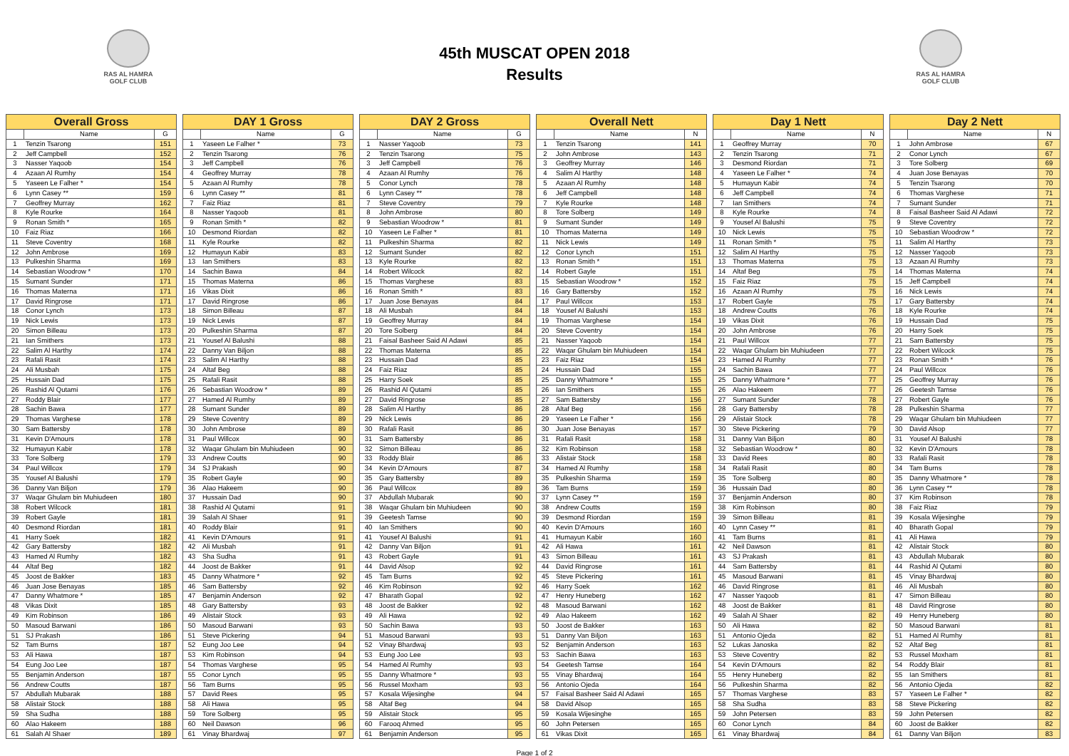RAS AL HAMRA
GOLF CLUB
45th MUSCAT OPEN 2018
Results
RAS AL HAMRA
GOLF CLUB
| Overall Gross | | |
| --- | --- | --- |
| | Name | G |
| 1 | Tenzin Tsarong | 151 |
| 2 | Jeff Campbell | 152 |
| 3 | Nasser Yaqoob | 154 |
| 4 | Azaan Al Rumhy | 154 |
| 5 | Yaseen Le Falher * | 154 |
| 6 | Lynn Casey ** | 159 |
| 7 | Geoffrey Murray | 162 |
| 8 | Kyle Rourke | 164 |
| 9 | Ronan Smith * | 165 |
| 10 | Faiz Riaz | 166 |
| 11 | Steve Coventry | 168 |
| 12 | John Ambrose | 169 |
| 13 | Pulkeshin Sharma | 169 |
| 14 | Sebastian Woodrow * | 170 |
| 15 | Sumant Sunder | 171 |
| 16 | Thomas Materna | 171 |
| 17 | David Ringrose | 171 |
| 18 | Conor Lynch | 173 |
| 19 | Nick Lewis | 173 |
| 20 | Simon Billeau | 173 |
| 21 | Ian Smithers | 173 |
| 22 | Salim Al Harthy | 174 |
| 23 | Rafali Rasit | 174 |
| 24 | Ali Musbah | 175 |
| 25 | Hussain Dad | 175 |
| 26 | Rashid Al Qutami | 176 |
| 27 | Roddy Blair | 177 |
| 28 | Sachin Bawa | 177 |
| 29 | Thomas Varghese | 178 |
| 30 | Sam Battersby | 178 |
| 31 | Kevin D'Amours | 178 |
| 32 | Humayun Kabir | 178 |
| 33 | Tore Solberg | 179 |
| 34 | Paul Willcox | 179 |
| 35 | Yousef Al Balushi | 179 |
| 36 | Danny Van Biljon | 179 |
| 37 | Waqar Ghulam bin Muhiudeen | 180 |
| 38 | Robert Wilcock | 181 |
| 39 | Robert Gayle | 181 |
| 40 | Desmond Riordan | 181 |
| 41 | Harry Soek | 182 |
| 42 | Gary Battersby | 182 |
| 43 | Hamed Al Rumhy | 182 |
| 44 | Altaf Beg | 182 |
| 45 | Joost de Bakker | 183 |
| 46 | Juan Jose Benayas | 185 |
| 47 | Danny Whatmore * | 185 |
| 48 | Vikas Dixit | 185 |
| 49 | Kim Robinson | 186 |
| 50 | Masoud Barwani | 186 |
| 51 | SJ Prakash | 186 |
| 52 | Tam Burns | 187 |
| 53 | Ali Hawa | 187 |
| 54 | Eung Joo Lee | 187 |
| 55 | Benjamin Anderson | 187 |
| 56 | Andrew Coutts | 187 |
| 57 | Abdullah Mubarak | 188 |
| 58 | Alistair Stock | 188 |
| 59 | Sha Sudha | 188 |
| 60 | Alao Hakeem | 188 |
| 61 | Salah Al Shaer | 189 |
| DAY 1 Gross | | |
| --- | --- | --- |
| | Name | G |
| 1 | Yaseen Le Falher * | 73 |
| 2 | Tenzin Tsarong | 76 |
| 3 | Jeff Campbell | 76 |
| 4 | Geoffrey Murray | 78 |
| 5 | Azaan Al Rumhy | 78 |
| 6 | Lynn Casey ** | 81 |
| 7 | Faiz Riaz | 81 |
| 8 | Nasser Yaqoob | 81 |
| 9 | Ronan Smith * | 82 |
| 10 | Desmond Riordan | 82 |
| 11 | Kyle Rourke | 82 |
| 12 | Humayun Kabir | 83 |
| 13 | Ian Smithers | 83 |
| 14 | Sachin Bawa | 84 |
| 15 | Thomas Materna | 86 |
| 16 | Vikas Dixit | 86 |
| 17 | David Ringrose | 86 |
| 18 | Simon Billeau | 87 |
| 19 | Nick Lewis | 87 |
| 20 | Pulkeshin Sharma | 87 |
| 21 | Yousef Al Balushi | 88 |
| 22 | Danny Van Biljon | 88 |
| 23 | Salim Al Harthy | 88 |
| 24 | Altaf Beg | 88 |
| 25 | Rafali Rasit | 88 |
| 26 | Sebastian Woodrow * | 89 |
| 27 | Hamed Al Rumhy | 89 |
| 28 | Sumant Sunder | 89 |
| 29 | Steve Coventry | 89 |
| 30 | John Ambrose | 89 |
| 31 | Paul Willcox | 90 |
| 32 | Waqar Ghulam bin Muhiudeen | 90 |
| 33 | Andrew Coutts | 90 |
| 34 | SJ Prakash | 90 |
| 35 | Robert Gayle | 90 |
| 36 | Alao Hakeem | 90 |
| 37 | Hussain Dad | 90 |
| 38 | Rashid Al Qutami | 91 |
| 39 | Salah Al Shaer | 91 |
| 40 | Roddy Blair | 91 |
| 41 | Kevin D'Amours | 91 |
| 42 | Ali Musbah | 91 |
| 43 | Sha Sudha | 91 |
| 44 | Joost de Bakker | 91 |
| 45 | Danny Whatmore * | 92 |
| 46 | Sam Battersby | 92 |
| 47 | Benjamin Anderson | 92 |
| 48 | Gary Battersby | 93 |
| 49 | Alistair Stock | 93 |
| 50 | Masoud Barwani | 93 |
| 51 | Steve Pickering | 94 |
| 52 | Eung Joo Lee | 94 |
| 53 | Kim Robinson | 94 |
| 54 | Thomas Varghese | 95 |
| 55 | Conor Lynch | 95 |
| 56 | Tam Burns | 95 |
| 57 | David Rees | 95 |
| 58 | Ali Hawa | 95 |
| 59 | Tore Solberg | 95 |
| 60 | Neil Dawson | 96 |
| 61 | Vinay Bhardwaj | 97 |
| DAY 2 Gross | | |
| --- | --- | --- |
| | Name | G |
| 1 | Nasser Yaqoob | 73 |
| 2 | Tenzin Tsarong | 75 |
| 3 | Jeff Campbell | 76 |
| 4 | Azaan Al Rumhy | 76 |
| 5 | Conor Lynch | 78 |
| 6 | Lynn Casey ** | 78 |
| 7 | Steve Coventry | 79 |
| 8 | John Ambrose | 80 |
| 9 | Sebastian Woodrow * | 81 |
| 10 | Yaseen Le Falher * | 81 |
| 11 | Pulkeshin Sharma | 82 |
| 12 | Sumant Sunder | 82 |
| 13 | Kyle Rourke | 82 |
| 14 | Robert Wilcock | 82 |
| 15 | Thomas Varghese | 83 |
| 16 | Ronan Smith * | 83 |
| 17 | Juan Jose Benayas | 84 |
| 18 | Ali Musbah | 84 |
| 19 | Geoffrey Murray | 84 |
| 20 | Tore Solberg | 84 |
| 21 | Faisal Basheer Said Al Adawi | 85 |
| 22 | Thomas Materna | 85 |
| 23 | Hussain Dad | 85 |
| 24 | Faiz Riaz | 85 |
| 25 | Harry Soek | 85 |
| 26 | Rashid Al Qutami | 85 |
| 27 | David Ringrose | 85 |
| 28 | Salim Al Harthy | 86 |
| 29 | Nick Lewis | 86 |
| 30 | Rafali Rasit | 86 |
| 31 | Sam Battersby | 86 |
| 32 | Simon Billeau | 86 |
| 33 | Roddy Blair | 86 |
| 34 | Kevin D'Amours | 87 |
| 35 | Gary Battersby | 89 |
| 36 | Paul Willcox | 89 |
| 37 | Abdullah Mubarak | 90 |
| 38 | Waqar Ghulam bin Muhiudeen | 90 |
| 39 | Geetesh Tamse | 90 |
| 40 | Ian Smithers | 90 |
| 41 | Yousef Al Balushi | 91 |
| 42 | Danny Van Biljon | 91 |
| 43 | Robert Gayle | 91 |
| 44 | David Alsop | 92 |
| 45 | Tam Burns | 92 |
| 46 | Kim Robinson | 92 |
| 47 | Bharath Gopal | 92 |
| 48 | Joost de Bakker | 92 |
| 49 | Ali Hawa | 92 |
| 50 | Sachin Bawa | 93 |
| 51 | Masoud Barwani | 93 |
| 52 | Vinay Bhardwaj | 93 |
| 53 | Eung Joo Lee | 93 |
| 54 | Hamed Al Rumhy | 93 |
| 55 | Danny Whatmore * | 93 |
| 56 | Russel Moxham | 93 |
| 57 | Kosala Wijesinghe | 94 |
| 58 | Altaf Beg | 94 |
| 59 | Alistair Stock | 95 |
| 60 | Farooq Ahmed | 95 |
| 61 | Benjamin Anderson | 95 |
| Overall Nett | | |
| --- | --- | --- |
| | Name | N |
| 1 | Tenzin Tsarong | 141 |
| 2 | John Ambrose | 143 |
| 3 | Geoffrey Murray | 146 |
| 4 | Salim Al Harthy | 148 |
| 5 | Azaan Al Rumhy | 148 |
| 6 | Jeff Campbell | 148 |
| 7 | Kyle Rourke | 148 |
| 8 | Tore Solberg | 149 |
| 9 | Sumant Sunder | 149 |
| 10 | Thomas Materna | 149 |
| 11 | Nick Lewis | 149 |
| 12 | Conor Lynch | 151 |
| 13 | Ronan Smith * | 151 |
| 14 | Robert Gayle | 151 |
| 15 | Sebastian Woodrow * | 152 |
| 16 | Gary Battersby | 152 |
| 17 | Paul Willcox | 153 |
| 18 | Yousef Al Balushi | 153 |
| 19 | Thomas Varghese | 154 |
| 20 | Steve Coventry | 154 |
| 21 | Nasser Yaqoob | 154 |
| 22 | Waqar Ghulam bin Muhiudeen | 154 |
| 23 | Faiz Riaz | 154 |
| 24 | Hussain Dad | 155 |
| 25 | Danny Whatmore * | 155 |
| 26 | Ian Smithers | 155 |
| 27 | Sam Battersby | 156 |
| 28 | Altaf Beg | 156 |
| 29 | Yaseen Le Falher * | 156 |
| 30 | Juan Jose Benayas | 157 |
| 31 | Rafali Rasit | 158 |
| 32 | Kim Robinson | 158 |
| 33 | Alistair Stock | 158 |
| 34 | Hamed Al Rumhy | 158 |
| 35 | Pulkeshin Sharma | 159 |
| 36 | Tam Burns | 159 |
| 37 | Lynn Casey ** | 159 |
| 38 | Andrew Coutts | 159 |
| 39 | Desmond Riordan | 159 |
| 40 | Kevin D'Amours | 160 |
| 41 | Humayun Kabir | 160 |
| 42 | Ali Hawa | 161 |
| 43 | Simon Billeau | 161 |
| 44 | David Ringrose | 161 |
| 45 | Steve Pickering | 161 |
| 46 | Harry Soek | 162 |
| 47 | Henry Huneberg | 162 |
| 48 | Masoud Barwani | 162 |
| 49 | Alao Hakeem | 162 |
| 50 | Joost de Bakker | 163 |
| 51 | Danny Van Biljon | 163 |
| 52 | Benjamin Anderson | 163 |
| 53 | Sachin Bawa | 163 |
| 54 | Geetesh Tamse | 164 |
| 55 | Vinay Bhardwaj | 164 |
| 56 | Antonio Ojeda | 164 |
| 57 | Faisal Basheer Said Al Adawi | 165 |
| 58 | David Alsop | 165 |
| 59 | Kosala Wijesinghe | 165 |
| 60 | John Petersen | 165 |
| 61 | Vikas Dixit | 165 |
| Day 1 Nett | | |
| --- | --- | --- |
| | Name | N |
| 1 | Geoffrey Murray | 70 |
| 2 | Tenzin Tsarong | 71 |
| 3 | Desmond Riordan | 71 |
| 4 | Yaseen Le Falher * | 74 |
| 5 | Humayun Kabir | 74 |
| 6 | Jeff Campbell | 74 |
| 7 | Ian Smithers | 74 |
| 8 | Kyle Rourke | 74 |
| 9 | Yousef Al Balushi | 75 |
| 10 | Nick Lewis | 75 |
| 11 | Ronan Smith * | 75 |
| 12 | Salim Al Harthy | 75 |
| 13 | Thomas Materna | 75 |
| 14 | Altaf Beg | 75 |
| 15 | Faiz Riaz | 75 |
| 16 | Azaan Al Rumhy | 75 |
| 17 | Robert Gayle | 75 |
| 18 | Andrew Coutts | 76 |
| 19 | Vikas Dixit | 76 |
| 20 | John Ambrose | 76 |
| 21 | Paul Willcox | 77 |
| 22 | Waqar Ghulam bin Muhiudeen | 77 |
| 23 | Hamed Al Rumhy | 77 |
| 24 | Sachin Bawa | 77 |
| 25 | Danny Whatmore * | 77 |
| 26 | Alao Hakeem | 77 |
| 27 | Sumant Sunder | 78 |
| 28 | Gary Battersby | 78 |
| 29 | Alistair Stock | 78 |
| 30 | Steve Pickering | 79 |
| 31 | Danny Van Biljon | 80 |
| 32 | Sebastian Woodrow * | 80 |
| 33 | David Rees | 80 |
| 34 | Rafali Rasit | 80 |
| 35 | Tore Solberg | 80 |
| 36 | Hussain Dad | 80 |
| 37 | Benjamin Anderson | 80 |
| 38 | Kim Robinson | 80 |
| 39 | Simon Billeau | 81 |
| 40 | Lynn Casey ** | 81 |
| 41 | Tam Burns | 81 |
| 42 | Neil Dawson | 81 |
| 43 | SJ Prakash | 81 |
| 44 | Sam Battersby | 81 |
| 45 | Masoud Barwani | 81 |
| 46 | David Ringrose | 81 |
| 47 | Nasser Yaqoob | 81 |
| 48 | Joost de Bakker | 81 |
| 49 | Salah Al Shaer | 82 |
| 50 | Ali Hawa | 82 |
| 51 | Antonio Ojeda | 82 |
| 52 | Lukas Janoska | 82 |
| 53 | Steve Coventry | 82 |
| 54 | Kevin D'Amours | 82 |
| 55 | Henry Huneberg | 82 |
| 56 | Pulkeshin Sharma | 82 |
| 57 | Thomas Varghese | 83 |
| 58 | Sha Sudha | 83 |
| 59 | John Petersen | 83 |
| 60 | Conor Lynch | 84 |
| 61 | Vinay Bhardwaj | 84 |
| Day 2 Nett | | |
| --- | --- | --- |
| | Name | N |
| 1 | John Ambrose | 67 |
| 2 | Conor Lynch | 67 |
| 3 | Tore Solberg | 69 |
| 4 | Juan Jose Benayas | 70 |
| 5 | Tenzin Tsarong | 70 |
| 6 | Thomas Varghese | 71 |
| 7 | Sumant Sunder | 71 |
| 8 | Faisal Basheer Said Al Adawi | 72 |
| 9 | Steve Coventry | 72 |
| 10 | Sebastian Woodrow * | 72 |
| 11 | Salim Al Harthy | 73 |
| 12 | Nasser Yaqoob | 73 |
| 13 | Azaan Al Rumhy | 73 |
| 14 | Thomas Materna | 74 |
| 15 | Jeff Campbell | 74 |
| 16 | Nick Lewis | 74 |
| 17 | Gary Battersby | 74 |
| 18 | Kyle Rourke | 74 |
| 19 | Hussain Dad | 75 |
| 20 | Harry Soek | 75 |
| 21 | Sam Battersby | 75 |
| 22 | Robert Wilcock | 75 |
| 23 | Ronan Smith * | 76 |
| 24 | Paul Willcox | 76 |
| 25 | Geoffrey Murray | 76 |
| 26 | Geetesh Tamse | 76 |
| 27 | Robert Gayle | 76 |
| 28 | Pulkeshin Sharma | 77 |
| 29 | Waqar Ghulam bin Muhiudeen | 77 |
| 30 | David Alsop | 77 |
| 31 | Yousef Al Balushi | 78 |
| 32 | Kevin D'Amours | 78 |
| 33 | Rafali Rasit | 78 |
| 34 | Tam Burns | 78 |
| 35 | Danny Whatmore * | 78 |
| 36 | Lynn Casey ** | 78 |
| 37 | Kim Robinson | 78 |
| 38 | Faiz Riaz | 79 |
| 39 | Kosala Wijesinghe | 79 |
| 40 | Bharath Gopal | 79 |
| 41 | Ali Hawa | 79 |
| 42 | Alistair Stock | 80 |
| 43 | Abdullah Mubarak | 80 |
| 44 | Rashid Al Qutami | 80 |
| 45 | Vinay Bhardwaj | 80 |
| 46 | Ali Musbah | 80 |
| 47 | Simon Billeau | 80 |
| 48 | David Ringrose | 80 |
| 49 | Henry Huneberg | 80 |
| 50 | Masoud Barwani | 81 |
| 51 | Hamed Al Rumhy | 81 |
| 52 | Altaf Beg | 81 |
| 53 | Russel Moxham | 81 |
| 54 | Roddy Blair | 81 |
| 55 | Ian Smithers | 81 |
| 56 | Antonio Ojeda | 82 |
| 57 | Yaseen Le Falher * | 82 |
| 58 | Steve Pickering | 82 |
| 59 | John Petersen | 82 |
| 60 | Joost de Bakker | 82 |
| 61 | Danny Van Biljon | 83 |
Page 1 of 2